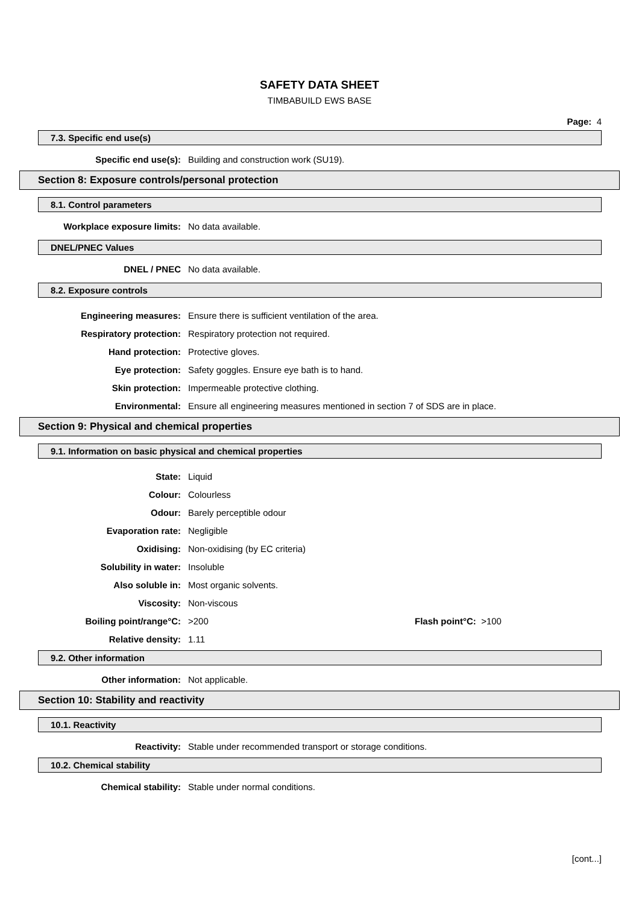SAFETY DATA SHEET
TIMBABUILD EWS BASE
Page: 4
7.3. Specific end use(s)
Specific end use(s): Building and construction work (SU19).
Section 8: Exposure controls/personal protection
8.1. Control parameters
Workplace exposure limits: No data available.
DNEL/PNEC Values
DNEL / PNEC No data available.
8.2. Exposure controls
Engineering measures: Ensure there is sufficient ventilation of the area.
Respiratory protection: Respiratory protection not required.
Hand protection: Protective gloves.
Eye protection: Safety goggles. Ensure eye bath is to hand.
Skin protection: Impermeable protective clothing.
Environmental: Ensure all engineering measures mentioned in section 7 of SDS are in place.
Section 9: Physical and chemical properties
9.1. Information on basic physical and chemical properties
State: Liquid
Colour: Colourless
Odour: Barely perceptible odour
Evaporation rate: Negligible
Oxidising: Non-oxidising (by EC criteria)
Solubility in water: Insoluble
Also soluble in: Most organic solvents.
Viscosity: Non-viscous
Boiling point/range°C: >200 Flash point°C: >100
Relative density: 1.11
9.2. Other information
Other information: Not applicable.
Section 10: Stability and reactivity
10.1. Reactivity
Reactivity: Stable under recommended transport or storage conditions.
10.2. Chemical stability
Chemical stability: Stable under normal conditions.
[cont...]